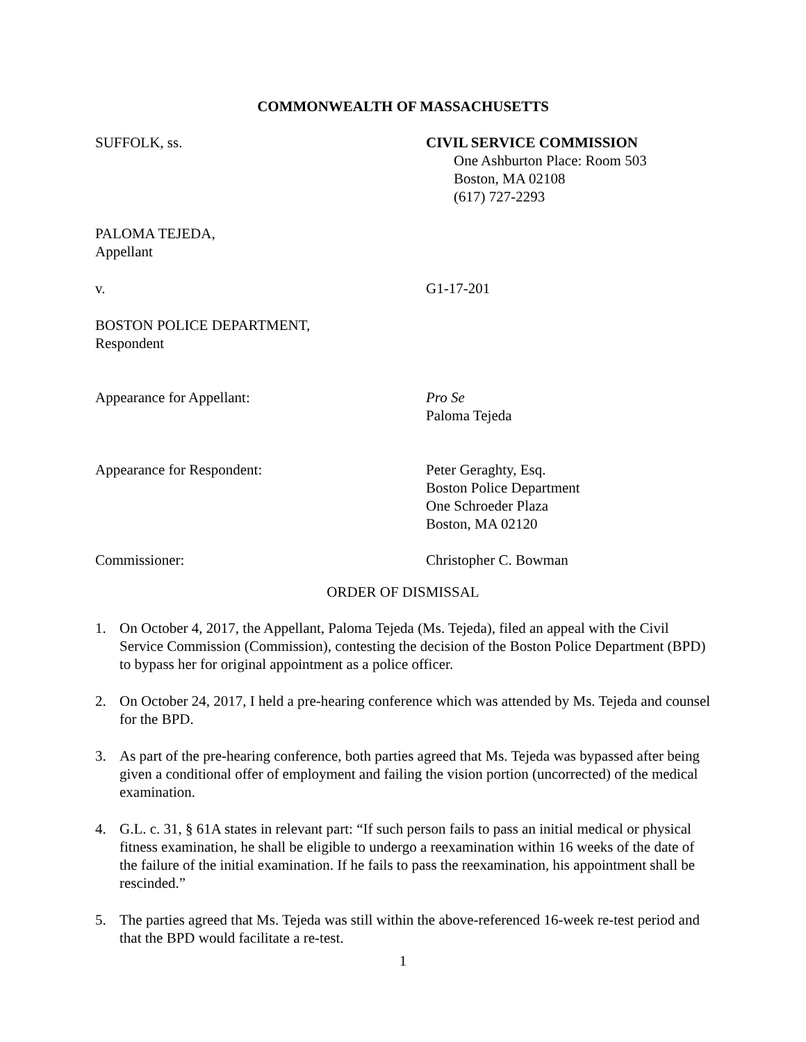COMMONWEALTH OF MASSACHUSETTS
SUFFOLK, ss. CIVIL SERVICE COMMISSION
One Ashburton Place: Room 503
Boston, MA 02108
(617) 727-2293
PALOMA TEJEDA,
Appellant
v. G1-17-201
BOSTON POLICE DEPARTMENT,
Respondent
Appearance for Appellant: Pro Se
Paloma Tejeda
Appearance for Respondent: Peter Geraghty, Esq.
Boston Police Department
One Schroeder Plaza
Boston, MA 02120
Commissioner: Christopher C. Bowman
ORDER OF DISMISSAL
1. On October 4, 2017, the Appellant, Paloma Tejeda (Ms. Tejeda), filed an appeal with the Civil Service Commission (Commission), contesting the decision of the Boston Police Department (BPD) to bypass her for original appointment as a police officer.
2. On October 24, 2017, I held a pre-hearing conference which was attended by Ms. Tejeda and counsel for the BPD.
3. As part of the pre-hearing conference, both parties agreed that Ms. Tejeda was bypassed after being given a conditional offer of employment and failing the vision portion (uncorrected) of the medical examination.
4. G.L. c. 31, § 61A states in relevant part: “If such person fails to pass an initial medical or physical fitness examination, he shall be eligible to undergo a reexamination within 16 weeks of the date of the failure of the initial examination. If he fails to pass the reexamination, his appointment shall be rescinded.”
5. The parties agreed that Ms. Tejeda was still within the above-referenced 16-week re-test period and that the BPD would facilitate a re-test.
1